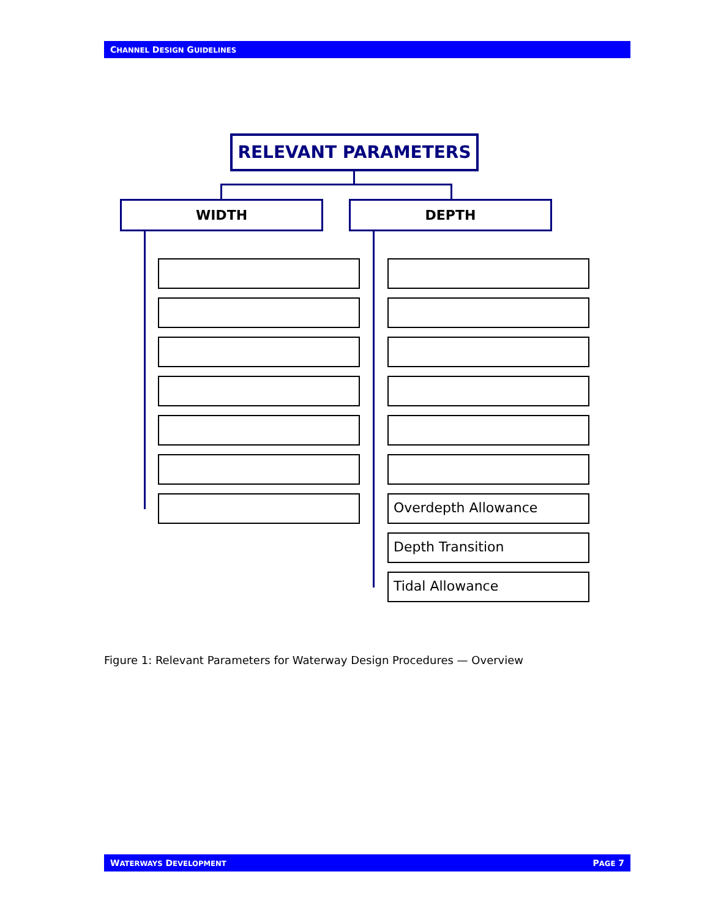CHANNEL DESIGN GUIDELINES
RELEVANT PARAMETERS
WIDTH DEPTH
Overdepth Allowance
Depth Transition
Tidal Allowance
Figure 1: Relevant Parameters for Waterway Design Procedures — Overview
WATERWAYS DEVELOPMENT PAGE 7